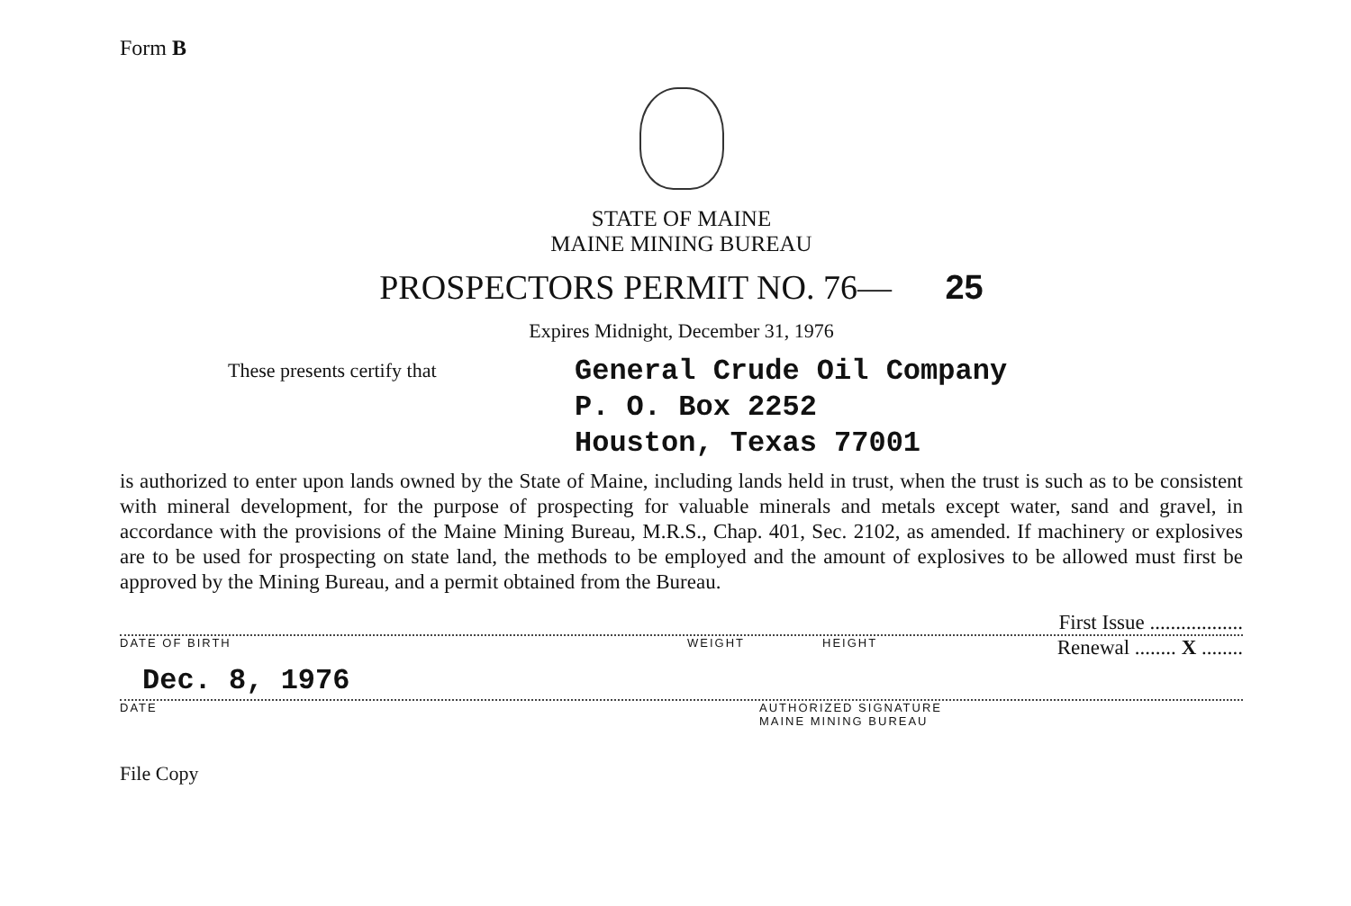Form B
STATE OF MAINE
MAINE MINING BUREAU
PROSPECTORS PERMIT NO. 76— 25
Expires Midnight, December 31, 1976
These presents certify that
General Crude Oil Company
P. O. Box 2252
Houston, Texas 77001
is authorized to enter upon lands owned by the State of Maine, including lands held in trust, when the trust is such as to be consistent with mineral development, for the purpose of prospecting for valuable minerals and metals except water, sand and gravel, in accordance with the provisions of the Maine Mining Bureau, M.R.S., Chap. 401, Sec. 2102, as amended. If machinery or explosives are to be used for prospecting on state land, the methods to be employed and the amount of explosives to be allowed must first be approved by the Mining Bureau, and a permit obtained from the Bureau.
First Issue ..................
DATE OF BIRTH WEIGHT HEIGHT Renewal ........ X ........
Dec. 8, 1976
DATE AUTHORIZED SIGNATURE
MAINE MINING BUREAU
File Copy